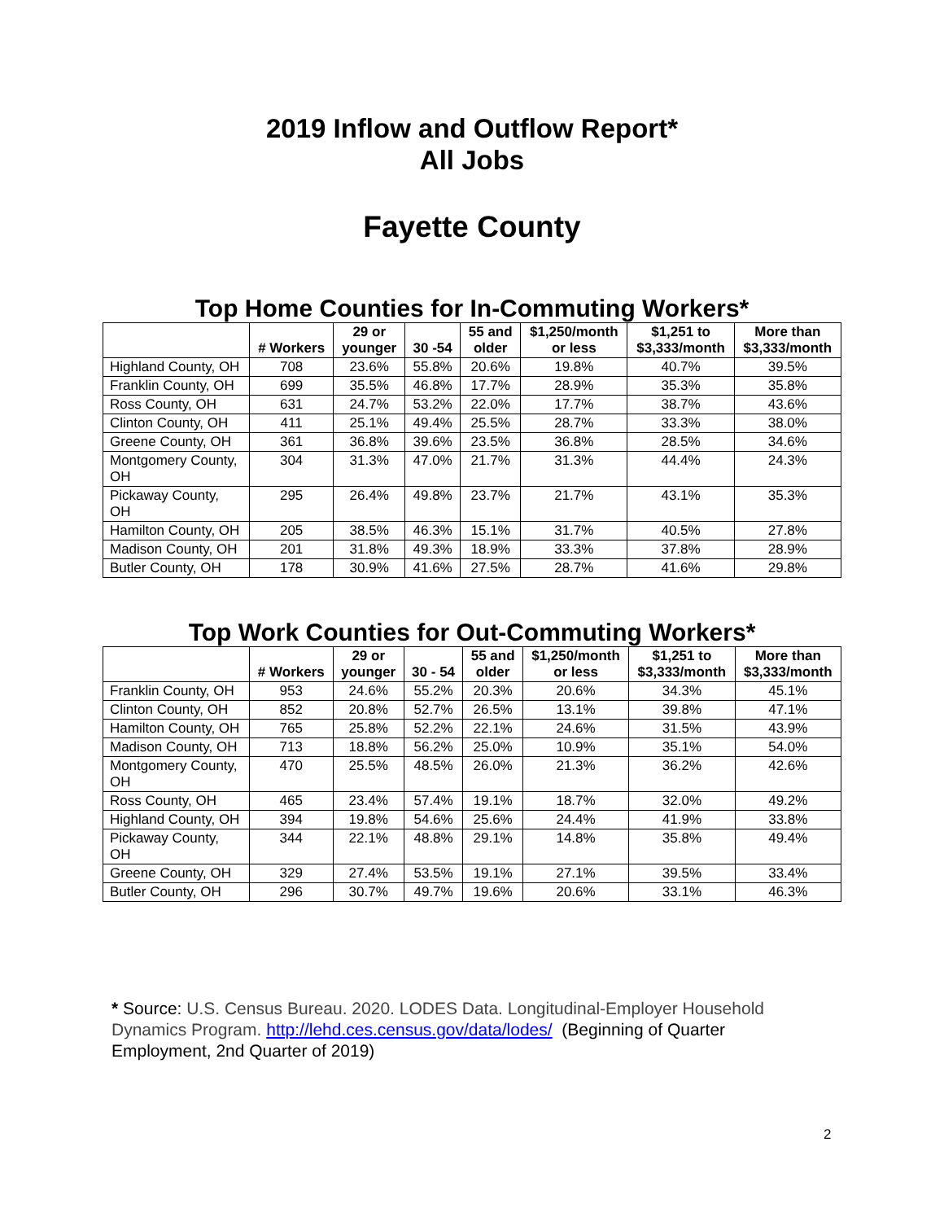2019 Inflow and Outflow Report*
All Jobs
Fayette County
Top Home Counties for In-Commuting Workers*
| | # Workers | 29 or younger | 30 -54 | 55 and older | $1,250/month or less | $1,251 to $3,333/month | More than $3,333/month |
| --- | --- | --- | --- | --- | --- | --- | --- |
| Highland County, OH | 708 | 23.6% | 55.8% | 20.6% | 19.8% | 40.7% | 39.5% |
| Franklin County, OH | 699 | 35.5% | 46.8% | 17.7% | 28.9% | 35.3% | 35.8% |
| Ross County, OH | 631 | 24.7% | 53.2% | 22.0% | 17.7% | 38.7% | 43.6% |
| Clinton County, OH | 411 | 25.1% | 49.4% | 25.5% | 28.7% | 33.3% | 38.0% |
| Greene County, OH | 361 | 36.8% | 39.6% | 23.5% | 36.8% | 28.5% | 34.6% |
| Montgomery County, OH | 304 | 31.3% | 47.0% | 21.7% | 31.3% | 44.4% | 24.3% |
| Pickaway County, OH | 295 | 26.4% | 49.8% | 23.7% | 21.7% | 43.1% | 35.3% |
| Hamilton County, OH | 205 | 38.5% | 46.3% | 15.1% | 31.7% | 40.5% | 27.8% |
| Madison County, OH | 201 | 31.8% | 49.3% | 18.9% | 33.3% | 37.8% | 28.9% |
| Butler County, OH | 178 | 30.9% | 41.6% | 27.5% | 28.7% | 41.6% | 29.8% |
Top Work Counties for Out-Commuting Workers*
| | # Workers | 29 or younger | 30 - 54 | 55 and older | $1,250/month or less | $1,251 to $3,333/month | More than $3,333/month |
| --- | --- | --- | --- | --- | --- | --- | --- |
| Franklin County, OH | 953 | 24.6% | 55.2% | 20.3% | 20.6% | 34.3% | 45.1% |
| Clinton County, OH | 852 | 20.8% | 52.7% | 26.5% | 13.1% | 39.8% | 47.1% |
| Hamilton County, OH | 765 | 25.8% | 52.2% | 22.1% | 24.6% | 31.5% | 43.9% |
| Madison County, OH | 713 | 18.8% | 56.2% | 25.0% | 10.9% | 35.1% | 54.0% |
| Montgomery County, OH | 470 | 25.5% | 48.5% | 26.0% | 21.3% | 36.2% | 42.6% |
| Ross County, OH | 465 | 23.4% | 57.4% | 19.1% | 18.7% | 32.0% | 49.2% |
| Highland County, OH | 394 | 19.8% | 54.6% | 25.6% | 24.4% | 41.9% | 33.8% |
| Pickaway County, OH | 344 | 22.1% | 48.8% | 29.1% | 14.8% | 35.8% | 49.4% |
| Greene County, OH | 329 | 27.4% | 53.5% | 19.1% | 27.1% | 39.5% | 33.4% |
| Butler County, OH | 296 | 30.7% | 49.7% | 19.6% | 20.6% | 33.1% | 46.3% |
* Source: U.S. Census Bureau. 2020. LODES Data. Longitudinal-Employer Household Dynamics Program. http://lehd.ces.census.gov/data/lodes/ (Beginning of Quarter Employment, 2nd Quarter of 2019)
2